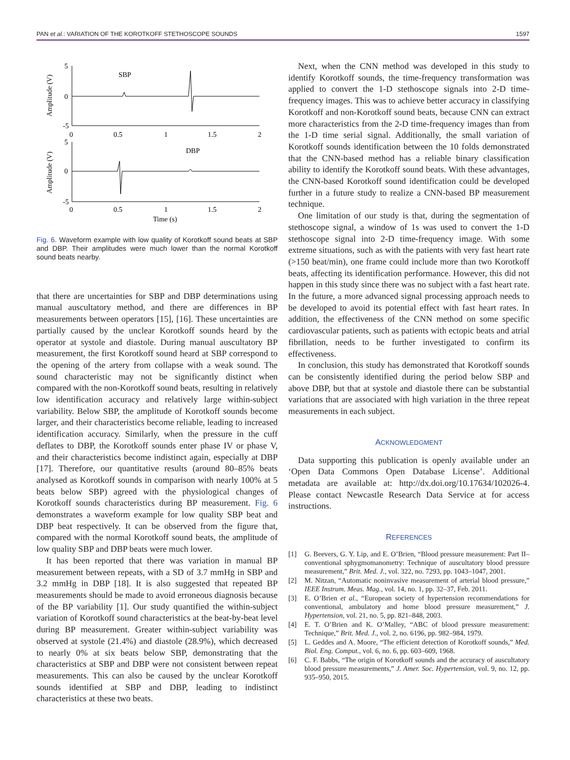PAN et al.: VARIATION OF THE KOROTKOFF STETHOSCOPE SOUNDS 1597
Amplitude (V)
Amplitude (V)
5
0
-5
0
0.5
1
1.5
2
5
0
-5
0
0.5
1
1.5
2
SBP
DBP
Time (s)
Fig. 6. Waveform example with low quality of Korotkoff sound beats at SBP and DBP. Their amplitudes were much lower than the normal Korotkoff sound beats nearby.
that there are uncertainties for SBP and DBP determinations using manual auscultatory method, and there are differences in BP measurements between operators [15], [16]. These uncertainties are partially caused by the unclear Korotkoff sounds heard by the operator at systole and diastole. During manual auscultatory BP measurement, the first Korotkoff sound heard at SBP correspond to the opening of the artery from collapse with a weak sound. The sound characteristic may not be significantly distinct when compared with the non-Korotkoff sound beats, resulting in relatively low identification accuracy and relatively large within-subject variability. Below SBP, the amplitude of Korotkoff sounds become larger, and their characteristics become reliable, leading to increased identification accuracy. Similarly, when the pressure in the cuff deflates to DBP, the Korotkoff sounds enter phase IV or phase V, and their characteristics become indistinct again, especially at DBP [17]. Therefore, our quantitative results (around 80–85% beats analysed as Korotkoff sounds in comparison with nearly 100% at 5 beats below SBP) agreed with the physiological changes of Korotkoff sounds characteristics during BP measurement. Fig. 6 demonstrates a waveform example for low quality SBP beat and DBP beat respectively. It can be observed from the figure that, compared with the normal Korotkoff sound beats, the amplitude of low quality SBP and DBP beats were much lower.
It has been reported that there was variation in manual BP measurement between repeats, with a SD of 3.7 mmHg in SBP and 3.2 mmHg in DBP [18]. It is also suggested that repeated BP measurements should be made to avoid erroneous diagnosis because of the BP variability [1]. Our study quantified the within-subject variation of Korotkoff sound characteristics at the beat-by-beat level during BP measurement. Greater within-subject variability was observed at systole (21.4%) and diastole (28.9%), which decreased to nearly 0% at six beats below SBP, demonstrating that the characteristics at SBP and DBP were not consistent between repeat measurements. This can also be caused by the unclear Korotkoff sounds identified at SBP and DBP, leading to indistinct characteristics at these two beats.
Next, when the CNN method was developed in this study to identify Korotkoff sounds, the time-frequency transformation was applied to convert the 1-D stethoscope signals into 2-D time-frequency images. This was to achieve better accuracy in classifying Korotkoff and non-Korotkoff sound beats, because CNN can extract more characteristics from the 2-D time-frequency images than from the 1-D time serial signal. Additionally, the small variation of Korotkoff sounds identification between the 10 folds demonstrated that the CNN-based method has a reliable binary classification ability to identify the Korotkoff sound beats. With these advantages, the CNN-based Korotkoff sound identification could be developed further in a future study to realize a CNN-based BP measurement technique.
One limitation of our study is that, during the segmentation of stethoscope signal, a window of 1s was used to convert the 1-D stethoscope signal into 2-D time-frequency image. With some extreme situations, such as with the patients with very fast heart rate (>150 beat/min), one frame could include more than two Korotkoff beats, affecting its identification performance. However, this did not happen in this study since there was no subject with a fast heart rate. In the future, a more advanced signal processing approach needs to be developed to avoid its potential effect with fast heart rates. In addition, the effectiveness of the CNN method on some specific cardiovascular patients, such as patients with ectopic beats and atrial fibrillation, needs to be further investigated to confirm its effectiveness.
In conclusion, this study has demonstrated that Korotkoff sounds can be consistently identified during the period below SBP and above DBP, but that at systole and diastole there can be substantial variations that are associated with high variation in the three repeat measurements in each subject.
ACKNOWLEDGMENT
Data supporting this publication is openly available under an ‘Open Data Commons Open Database License’. Additional metadata are available at: http://dx.doi.org/10.17634/102026-4. Please contact Newcastle Research Data Service at for access instructions.
REFERENCES
[1] G. Beevers, G. Y. Lip, and E. O’Brien, “Blood pressure measurement: Part II–conventional sphygmomanometry: Technique of auscultatory blood pressure measurement,” Brit. Med. J., vol. 322, no. 7293, pp. 1043–1047, 2001.
[2] M. Nitzan, “Automatic noninvasive measurement of arterial blood pressure,” IEEE Instrum. Meas. Mag., vol. 14, no. 1, pp. 32–37, Feb. 2011.
[3] E. O’Brien et al., “European society of hypertension recommendations for conventional, ambulatory and home blood pressure measurement,” J. Hypertension, vol. 21, no. 5, pp. 821–848, 2003.
[4] E. T. O’Brien and K. O’Malley, “ABC of blood pressure measurement: Technique,” Brit. Med. J., vol. 2, no. 6196, pp. 982–984, 1979.
[5] L. Geddes and A. Moore, “The efficient detection of Korotkoff sounds,” Med. Biol. Eng. Comput., vol. 6, no. 6, pp. 603–609, 1968.
[6] C. F. Babbs, “The origin of Korotkoff sounds and the accuracy of auscultatory blood pressure measurements,” J. Amer. Soc. Hypertension, vol. 9, no. 12, pp. 935–950, 2015.